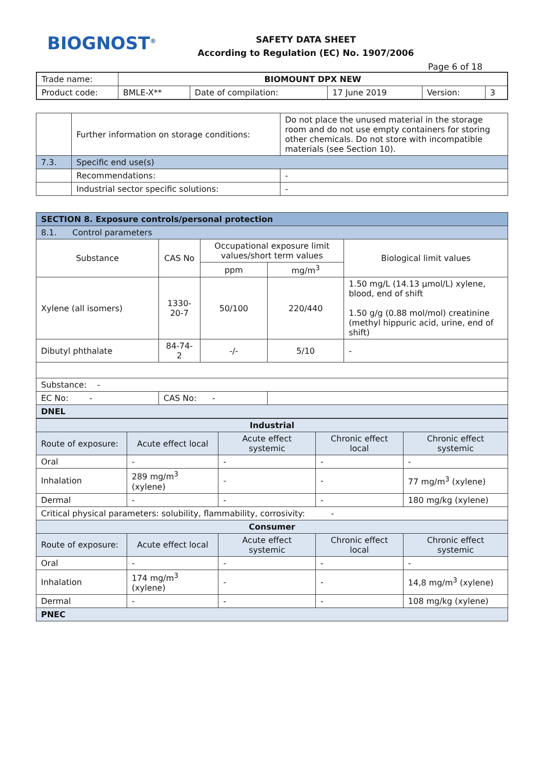BIOGNOST<sup>®</sup>
SAFETY DATA SHEET
According to Regulation (EC) No. 1907/2006
Page 6 of 18
| Trade name: | BIOMOUNT DPX NEW | | | | |
| Product code: | BMLE-X** | Date of compilation: | 17 June 2019 | Version: | 3 |
| | Further information on storage conditions: | Do not place the unused material in the storage room and do not use empty containers for storing other chemicals. Do not store with incompatible materials (see Section 10). |
| 7.3. | Specific end use(s) | |
| | Recommendations: | - |
| | Industrial sector specific solutions: | - |
| SECTION 8. Exposure controls/personal protection | | | | |
| 8.1. Control parameters | | | | |
| Substance | CAS No | Occupational exposure limit values/short term values | | Biological limit values |
| | | ppm | mg/m<sup>3</sup> | |
| Xylene (all isomers) | 1330-20-7 | 50/100 | 220/440 | 1.50 mg/L (14.13 µmol/L) xylene, blood, end of shift 1.50 g/g (0.88 mol/mol) creatinine (methyl hippuric acid, urine, end of shift) |
| Dibutyl phthalate | 84-74-2 | -/- | 5/10 | - |
| Substance: - | | | | |
| EC No: - | CAS No: - | | | |
| DNEL | | | | |
| Industrial | | | | |
| Route of exposure: | Acute effect local | Acute effect systemic | Chronic effect local | Chronic effect systemic |
| Oral | - | - | - | - |
| Inhalation | 289 mg/m<sup>3</sup> (xylene) | - | - | 77 mg/m<sup>3</sup> (xylene) |
| Dermal | - | - | - | 180 mg/kg (xylene) |
| Critical physical parameters: solubility, flammability, corrosivity: - | | | | |
| Consumer | | | | |
| Route of exposure: | Acute effect local | Acute effect systemic | Chronic effect local | Chronic effect systemic |
| Oral | - | - | - | - |
| Inhalation | 174 mg/m<sup>3</sup> (xylene) | - | - | 14,8 mg/m<sup>3</sup> (xylene) |
| Dermal | - | - | - | 108 mg/kg (xylene) |
| PNEC | | | | |